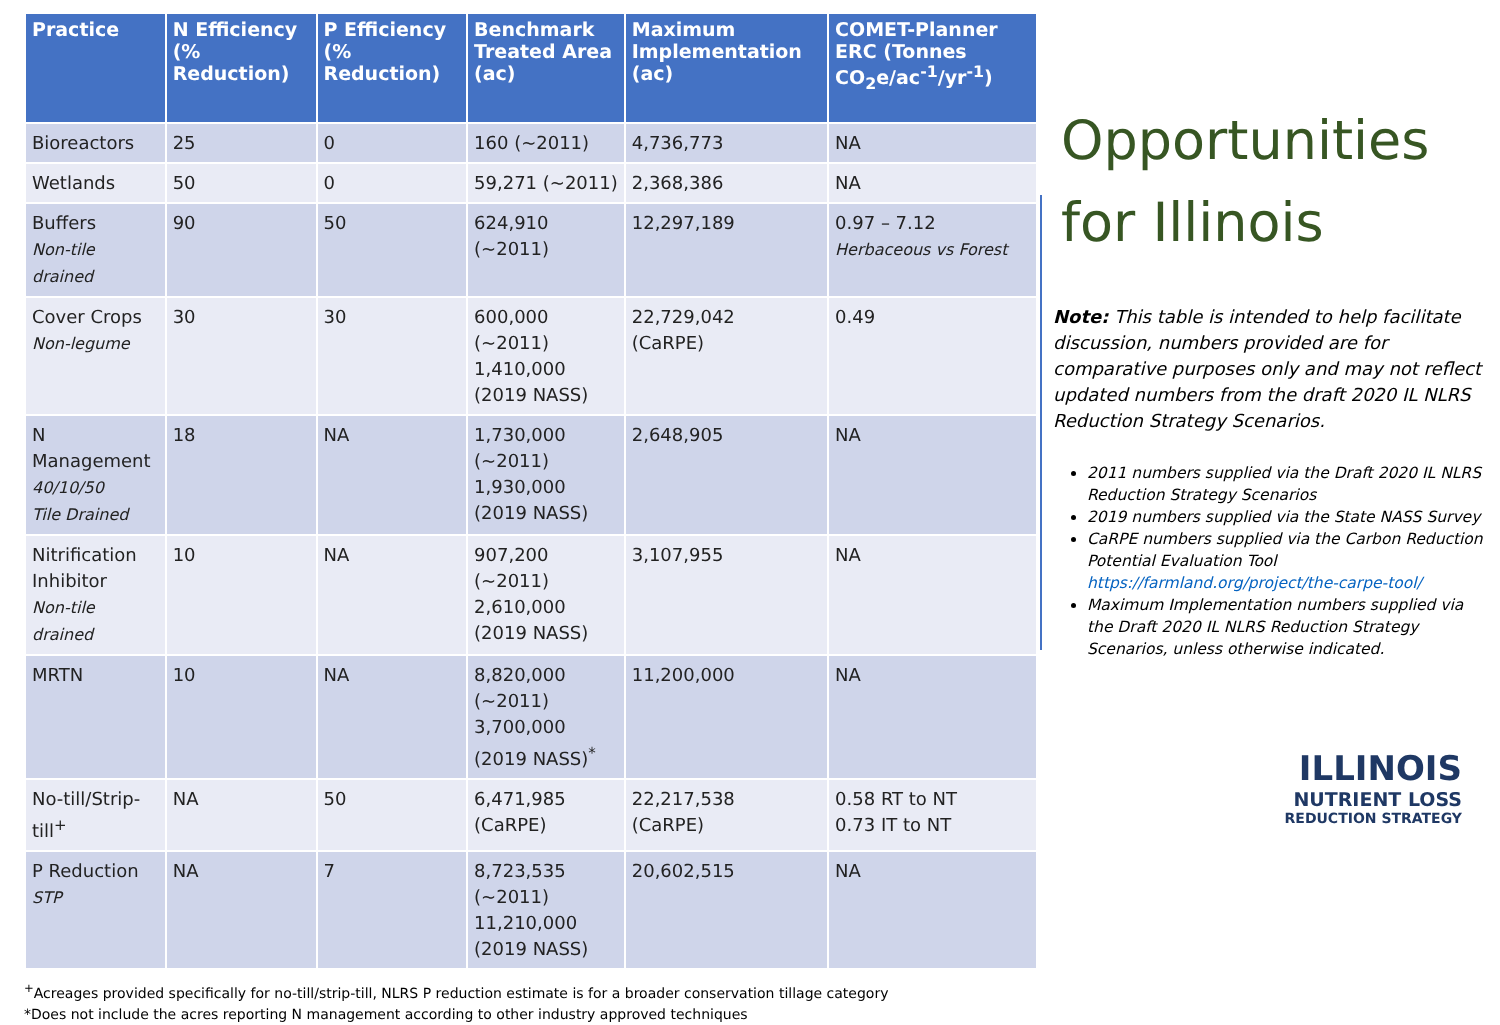| Practice | N Efficiency (% Reduction) | P Efficiency (% Reduction) | Benchmark Treated Area (ac) | Maximum Implementation (ac) | COMET-Planner ERC (Tonnes CO<sub>2</sub>e/ac<sup>-1</sup>/yr<sup>-1</sup>) |
| --- | --- | --- | --- | --- | --- |
| Bioreactors | 25 | 0 | 160 (~2011) | 4,736,773 | NA |
| Wetlands | 50 | 0 | 59,271 (~2011) | 2,368,386 | NA |
| Buffers Non-tile drained | 90 | 50 | 624,910 (~2011) | 12,297,189 | 0.97 – 7.12 Herbaceous vs Forest |
| Cover Crops Non-legume | 30 | 30 | 600,000 (~2011) 1,410,000 (2019 NASS) | 22,729,042 (CaRPE) | 0.49 |
| N Management 40/10/50 Tile Drained | 18 | NA | 1,730,000 (~2011) 1,930,000 (2019 NASS) | 2,648,905 | NA |
| Nitrification Inhibitor Non-tile drained | 10 | NA | 907,200 (~2011) 2,610,000 (2019 NASS) | 3,107,955 | NA |
| MRTN | 10 | NA | 8,820,000 (~2011) 3,700,000 (2019 NASS)<sup>*</sup> | 11,200,000 | NA |
| No-till/Strip-till<sup>+</sup> | NA | 50 | 6,471,985 (CaRPE) | 22,217,538 (CaRPE) | 0.58 RT to NT 0.73 IT to NT |
| P Reduction STP | NA | 7 | 8,723,535 (~2011) 11,210,000 (2019 NASS) | 20,602,515 | NA |
<sup>+</sup>Acreages provided specifically for no-till/strip-till, NLRS P reduction estimate is for a broader conservation tillage category
*Does not include the acres reporting N management according to other industry approved techniques
Opportunities for Illinois
Note: This table is intended to help facilitate discussion, numbers provided are for comparative purposes only and may not reflect updated numbers from the draft 2020 IL NLRS Reduction Strategy Scenarios.
2011 numbers supplied via the Draft 2020 IL NLRS Reduction Strategy Scenarios
2019 numbers supplied via the State NASS Survey
CaRPE numbers supplied via the Carbon Reduction Potential Evaluation Tool https://farmland.org/project/the-carpe-tool/
Maximum Implementation numbers supplied via the Draft 2020 IL NLRS Reduction Strategy Scenarios, unless otherwise indicated.
ILLINOIS
NUTRIENT LOSS
REDUCTION STRATEGY